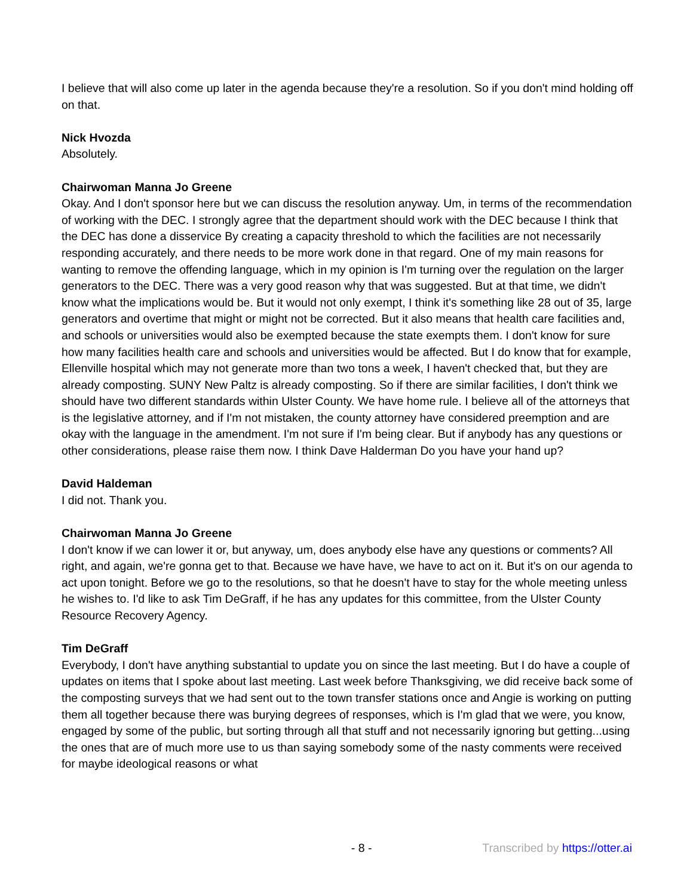I believe that will also come up later in the agenda because they're a resolution. So if you don't mind holding off on that.
Nick Hvozda
Absolutely.
Chairwoman Manna Jo Greene
Okay. And I don't sponsor here but we can discuss the resolution anyway. Um, in terms of the recommendation of working with the DEC. I strongly agree that the department should work with the DEC because I think that the DEC has done a disservice By creating a capacity threshold to which the facilities are not necessarily responding accurately, and there needs to be more work done in that regard. One of my main reasons for wanting to remove the offending language, which in my opinion is I'm turning over the regulation on the larger generators to the DEC. There was a very good reason why that was suggested. But at that time, we didn't know what the implications would be. But it would not only exempt, I think it's something like 28 out of 35, large generators and overtime that might or might not be corrected. But it also means that health care facilities and, and schools or universities would also be exempted because the state exempts them. I don't know for sure how many facilities health care and schools and universities would be affected. But I do know that for example, Ellenville hospital which may not generate more than two tons a week, I haven't checked that, but they are already composting. SUNY New Paltz is already composting. So if there are similar facilities, I don't think we should have two different standards within Ulster County. We have home rule. I believe all of the attorneys that is the legislative attorney, and if I'm not mistaken, the county attorney have considered preemption and are okay with the language in the amendment. I'm not sure if I'm being clear. But if anybody has any questions or other considerations, please raise them now. I think Dave Halderman Do you have your hand up?
David Haldeman
I did not. Thank you.
Chairwoman Manna Jo Greene
I don't know if we can lower it or, but anyway, um, does anybody else have any questions or comments? All right, and again, we're gonna get to that. Because we have have, we have to act on it. But it's on our agenda to act upon tonight. Before we go to the resolutions, so that he doesn't have to stay for the whole meeting unless he wishes to. I'd like to ask Tim DeGraff, if he has any updates for this committee, from the Ulster County Resource Recovery Agency.
Tim DeGraff
Everybody, I don't have anything substantial to update you on since the last meeting. But I do have a couple of updates on items that I spoke about last meeting. Last week before Thanksgiving, we did receive back some of the composting surveys that we had sent out to the town transfer stations once and Angie is working on putting them all together because there was burying degrees of responses, which is I'm glad that we were, you know, engaged by some of the public, but sorting through all that stuff and not necessarily ignoring but getting...using the ones that are of much more use to us than saying somebody some of the nasty comments were received for maybe ideological reasons or what
- 8 - Transcribed by https://otter.ai